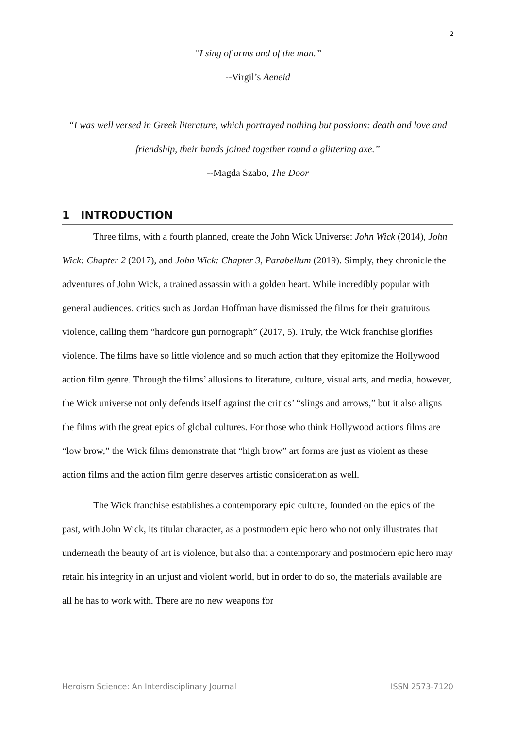2
“I sing of arms and of the man.”
--Virgil’s Aeneid
“I was well versed in Greek literature, which portrayed nothing but passions: death and love and friendship, their hands joined together round a glittering axe.”
--Magda Szabo, The Door
1 INTRODUCTION
Three films, with a fourth planned, create the John Wick Universe: John Wick (2014), John Wick: Chapter 2 (2017), and John Wick: Chapter 3, Parabellum (2019). Simply, they chronicle the adventures of John Wick, a trained assassin with a golden heart. While incredibly popular with general audiences, critics such as Jordan Hoffman have dismissed the films for their gratuitous violence, calling them “hardcore gun pornograph” (2017, 5). Truly, the Wick franchise glorifies violence. The films have so little violence and so much action that they epitomize the Hollywood action film genre. Through the films’ allusions to literature, culture, visual arts, and media, however, the Wick universe not only defends itself against the critics’ “slings and arrows,” but it also aligns the films with the great epics of global cultures. For those who think Hollywood actions films are “low brow,” the Wick films demonstrate that “high brow” art forms are just as violent as these action films and the action film genre deserves artistic consideration as well.
The Wick franchise establishes a contemporary epic culture, founded on the epics of the past, with John Wick, its titular character, as a postmodern epic hero who not only illustrates that underneath the beauty of art is violence, but also that a contemporary and postmodern epic hero may retain his integrity in an unjust and violent world, but in order to do so, the materials available are all he has to work with. There are no new weapons for
Heroism Science: An Interdisciplinary Journal ISSN 2573-7120